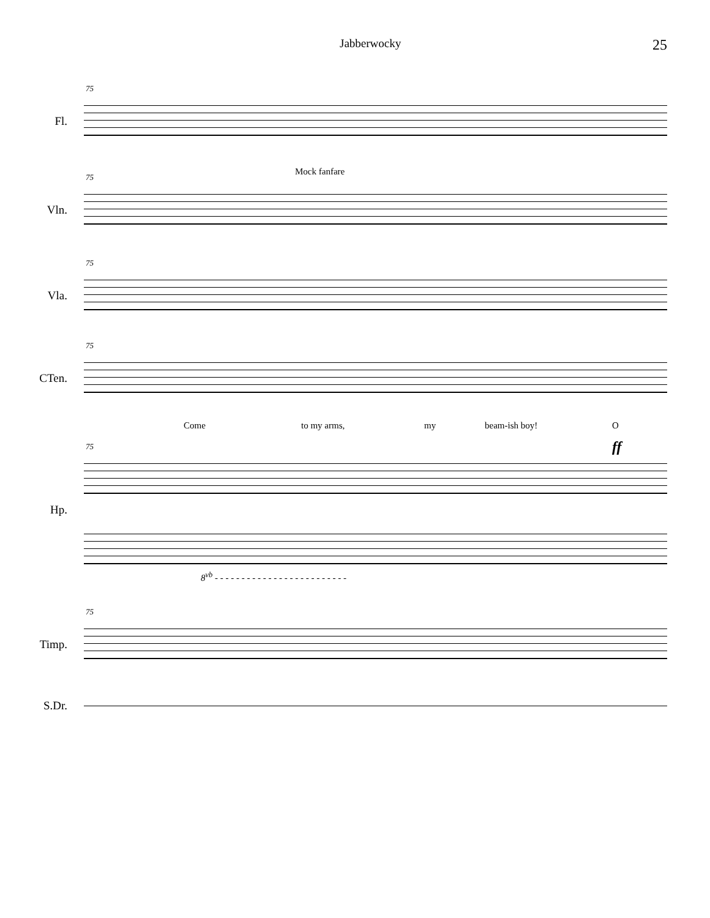Jabberwocky 25
75
Fl.
75 Mock fanfare
Vln.
75
Vla.
75
CTen.
Come to my arms, my beam-ish boy! O
ff
75
Hp.
8<sup>vb</sup> - - - - - - - - - - - - - - - - - - - - - - - - -
75
Timp.
S.Dr.